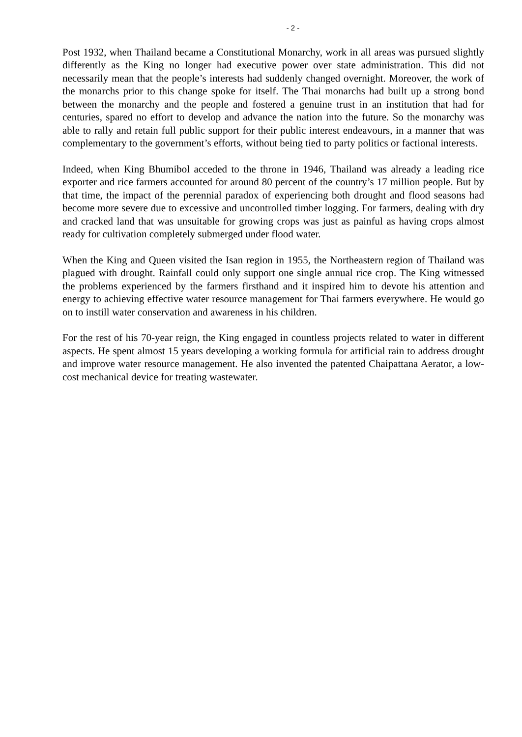- 2 -
Post 1932, when Thailand became a Constitutional Monarchy, work in all areas was pursued slightly differently as the King no longer had executive power over state administration. This did not necessarily mean that the people’s interests had suddenly changed overnight. Moreover, the work of the monarchs prior to this change spoke for itself. The Thai monarchs had built up a strong bond between the monarchy and the people and fostered a genuine trust in an institution that had for centuries, spared no effort to develop and advance the nation into the future. So the monarchy was able to rally and retain full public support for their public interest endeavours, in a manner that was complementary to the government’s efforts, without being tied to party politics or factional interests.
Indeed, when King Bhumibol acceded to the throne in 1946, Thailand was already a leading rice exporter and rice farmers accounted for around 80 percent of the country’s 17 million people. But by that time, the impact of the perennial paradox of experiencing both drought and flood seasons had become more severe due to excessive and uncontrolled timber logging. For farmers, dealing with dry and cracked land that was unsuitable for growing crops was just as painful as having crops almost ready for cultivation completely submerged under flood water.
When the King and Queen visited the Isan region in 1955, the Northeastern region of Thailand was plagued with drought. Rainfall could only support one single annual rice crop. The King witnessed the problems experienced by the farmers firsthand and it inspired him to devote his attention and energy to achieving effective water resource management for Thai farmers everywhere. He would go on to instill water conservation and awareness in his children.
For the rest of his 70-year reign, the King engaged in countless projects related to water in different aspects. He spent almost 15 years developing a working formula for artificial rain to address drought and improve water resource management. He also invented the patented Chaipattana Aerator, a low-cost mechanical device for treating wastewater.